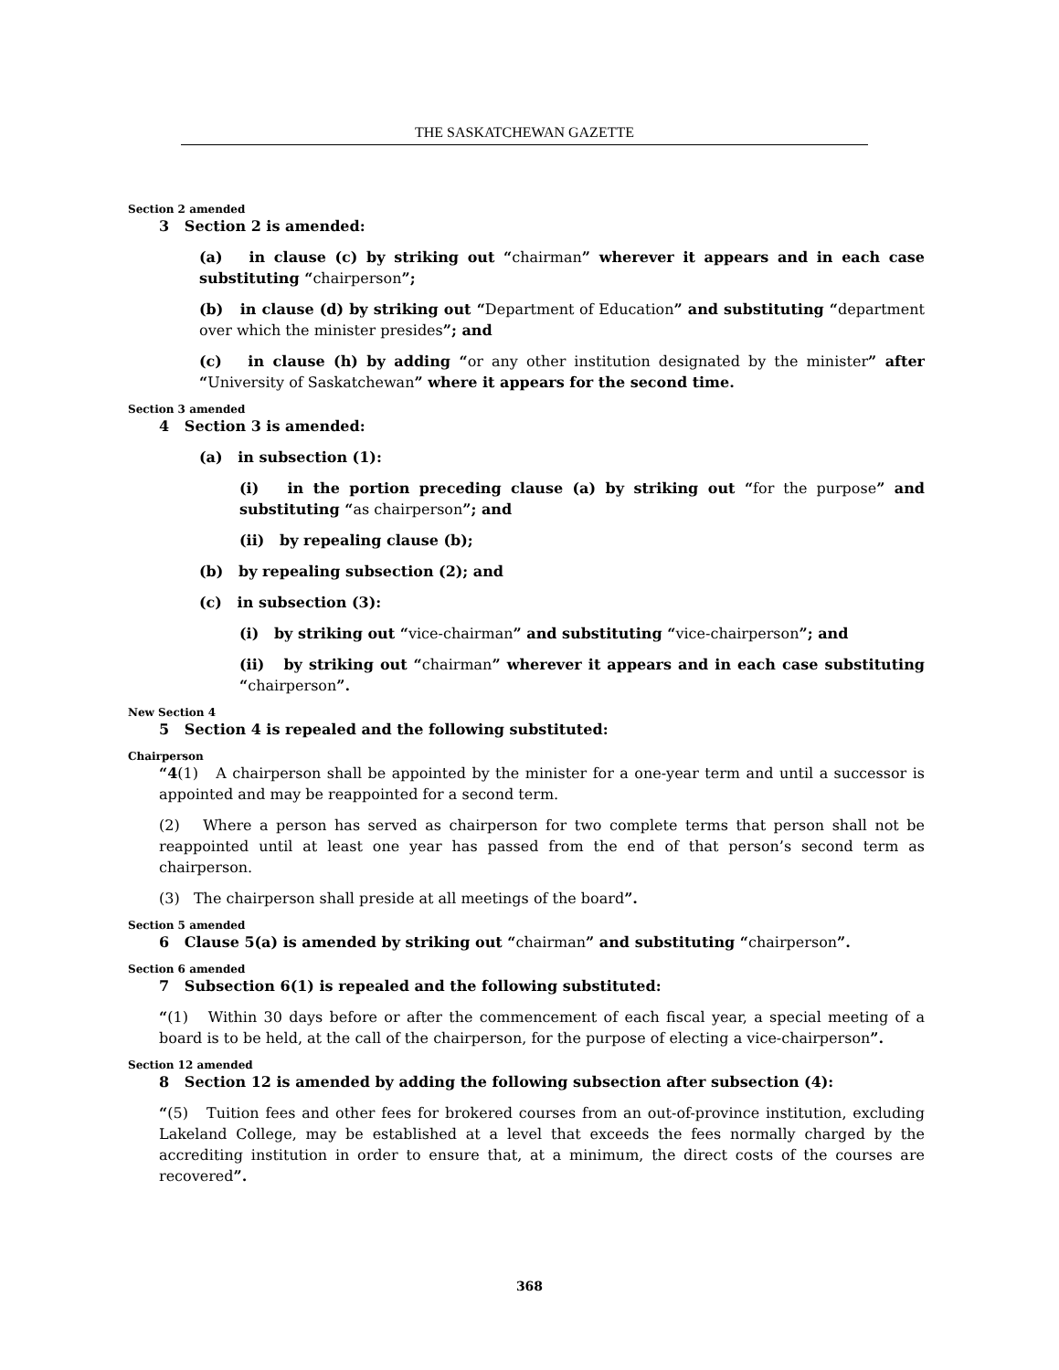THE SASKATCHEWAN GAZETTE
Section 2 amended
3 Section 2 is amended:
(a) in clause (c) by striking out “chairman” wherever it appears and in each case substituting “chairperson”;
(b) in clause (d) by striking out “Department of Education” and substituting “department over which the minister presides”; and
(c) in clause (h) by adding “or any other institution designated by the minister” after “University of Saskatchewan” where it appears for the second time.
Section 3 amended
4 Section 3 is amended:
(a) in subsection (1):
(i) in the portion preceding clause (a) by striking out “for the purpose” and substituting “as chairperson”; and
(ii) by repealing clause (b);
(b) by repealing subsection (2); and
(c) in subsection (3):
(i) by striking out “vice-chairman” and substituting “vice-chairperson”; and
(ii) by striking out “chairman” wherever it appears and in each case substituting “chairperson”.
New Section 4
5 Section 4 is repealed and the following substituted:
Chairperson
“4(1) A chairperson shall be appointed by the minister for a one-year term and until a successor is appointed and may be reappointed for a second term.
(2) Where a person has served as chairperson for two complete terms that person shall not be reappointed until at least one year has passed from the end of that person’s second term as chairperson.
(3) The chairperson shall preside at all meetings of the board”.
Section 5 amended
6 Clause 5(a) is amended by striking out “chairman” and substituting “chairperson”.
Section 6 amended
7 Subsection 6(1) is repealed and the following substituted:
“(1) Within 30 days before or after the commencement of each fiscal year, a special meeting of a board is to be held, at the call of the chairperson, for the purpose of electing a vice-chairperson”.
Section 12 amended
8 Section 12 is amended by adding the following subsection after subsection (4):
“(5) Tuition fees and other fees for brokered courses from an out-of-province institution, excluding Lakeland College, may be established at a level that exceeds the fees normally charged by the accrediting institution in order to ensure that, at a minimum, the direct costs of the courses are recovered”.
368